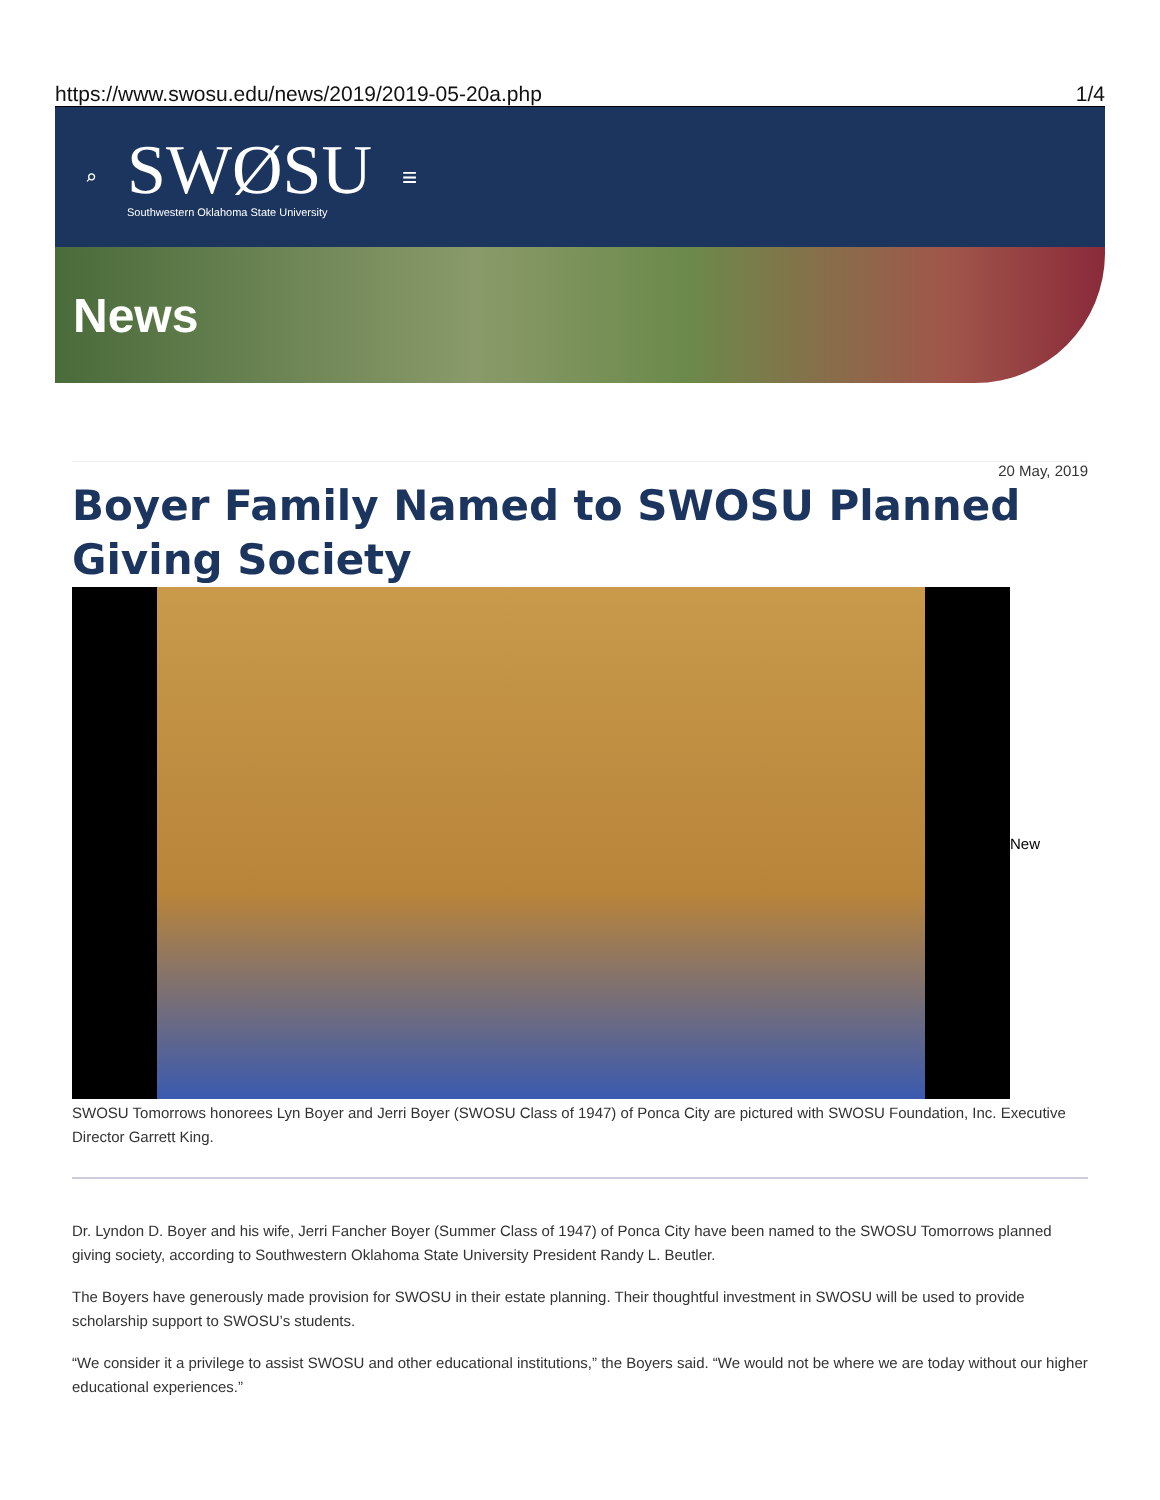https://www.swosu.edu/news/2019/2019-05-20a.php 1/4
⌕
SWØSU
Southwestern Oklahoma State University
≡
News
20 May, 2019
Boyer Family Named to SWOSU Planned Giving Society
New
SWOSU Tomorrows honorees Lyn Boyer and Jerri Boyer (SWOSU Class of 1947) of Ponca City are pictured with SWOSU Foundation, Inc. Executive Director Garrett King.
Dr. Lyndon D. Boyer and his wife, Jerri Fancher Boyer (Summer Class of 1947) of Ponca City have been named to the SWOSU Tomorrows planned giving society, according to Southwestern Oklahoma State University President Randy L. Beutler.
The Boyers have generously made provision for SWOSU in their estate planning. Their thoughtful investment in SWOSU will be used to provide scholarship support to SWOSU’s students.
“We consider it a privilege to assist SWOSU and other educational institutions,” the Boyers said. “We would not be where we are today without our higher educational experiences.”